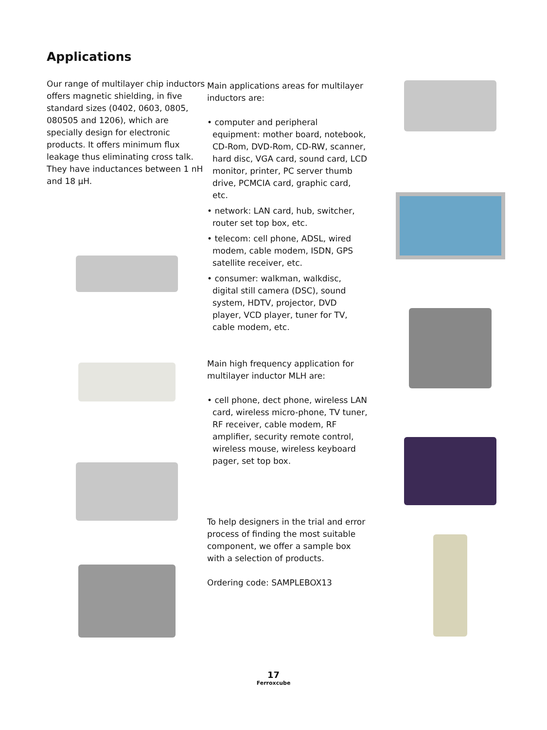Applications
Our range of multilayer chip inductors offers magnetic shielding, in five standard sizes (0402, 0603, 0805, 080505 and 1206), which are specially design for electronic products. It offers minimum flux leakage thus eliminating cross talk. They have inductances between 1 nH and 18 µH.
Main applications areas for multilayer inductors are:
• computer and peripheral equipment: mother board, notebook, CD-Rom, DVD-Rom, CD-RW, scanner, hard disc, VGA card, sound card, LCD monitor, printer, PC server thumb drive, PCMCIA card, graphic card, etc.
• network: LAN card, hub, switcher, router set top box, etc.
• telecom: cell phone, ADSL, wired modem, cable modem, ISDN, GPS satellite receiver, etc.
• consumer: walkman, walkdisc, digital still camera (DSC), sound system, HDTV, projector, DVD player, VCD player, tuner for TV, cable modem, etc.
Main high frequency application for multilayer inductor MLH are:
• cell phone, dect phone, wireless LAN card, wireless micro-phone, TV tuner, RF receiver, cable modem, RF amplifier, security remote control, wireless mouse, wireless keyboard pager, set top box.
To help designers in the trial and error process of finding the most suitable component, we offer a sample box with a selection of products.
Ordering code: SAMPLEBOX13
17
Ferroxcube